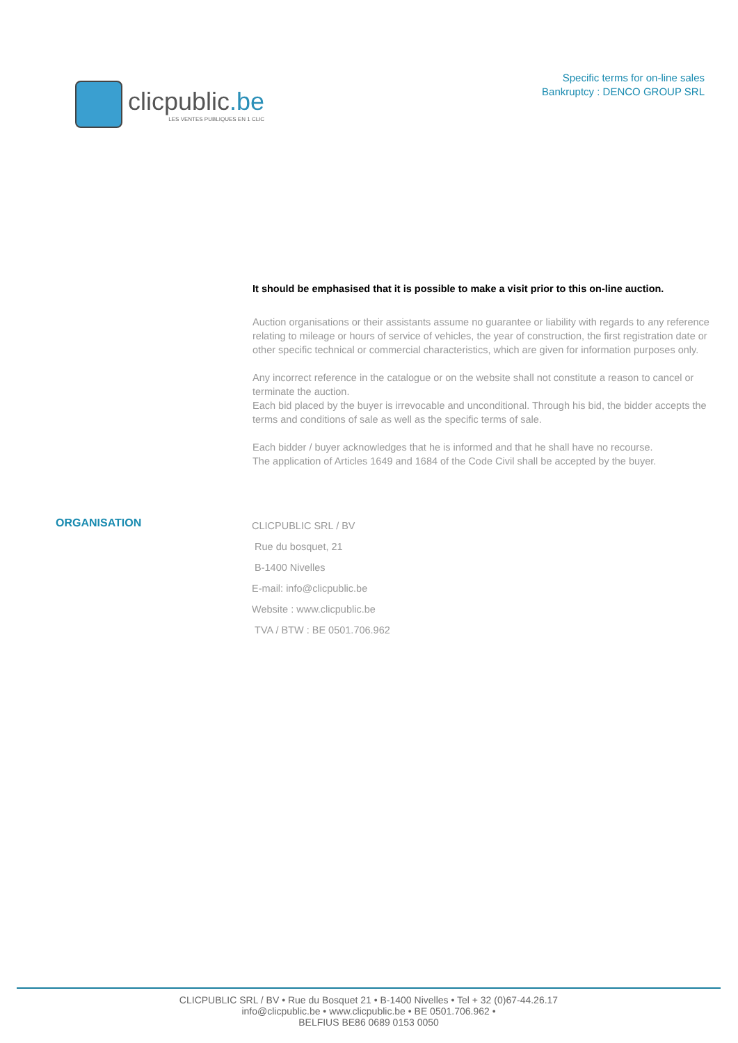clicpublic.be
LES VENTES PUBLIQUES EN 1 CLIC
Specific terms for on-line sales
Bankruptcy : DENCO GROUP SRL
It should be emphasised that it is possible to make a visit prior to this on-line auction.
Auction organisations or their assistants assume no guarantee or liability with regards to any reference relating to mileage or hours of service of vehicles, the year of construction, the first registration date or other specific technical or commercial characteristics, which are given for information purposes only.
Any incorrect reference in the catalogue or on the website shall not constitute a reason to cancel or terminate the auction.
Each bid placed by the buyer is irrevocable and unconditional. Through his bid, the bidder accepts the terms and conditions of sale as well as the specific terms of sale.
Each bidder / buyer acknowledges that he is informed and that he shall have no recourse.
The application of Articles 1649 and 1684 of the Code Civil shall be accepted by the buyer.
ORGANISATION
CLICPUBLIC SRL / BV
Rue du bosquet, 21
B-1400 Nivelles
E-mail: info@clicpublic.be
Website : www.clicpublic.be
TVA / BTW : BE 0501.706.962
CLICPUBLIC SRL / BV • Rue du Bosquet 21 • B-1400 Nivelles • Tel + 32 (0)67-44.26.17
info@clicpublic.be • www.clicpublic.be • BE 0501.706.962 •
BELFIUS BE86 0689 0153 0050